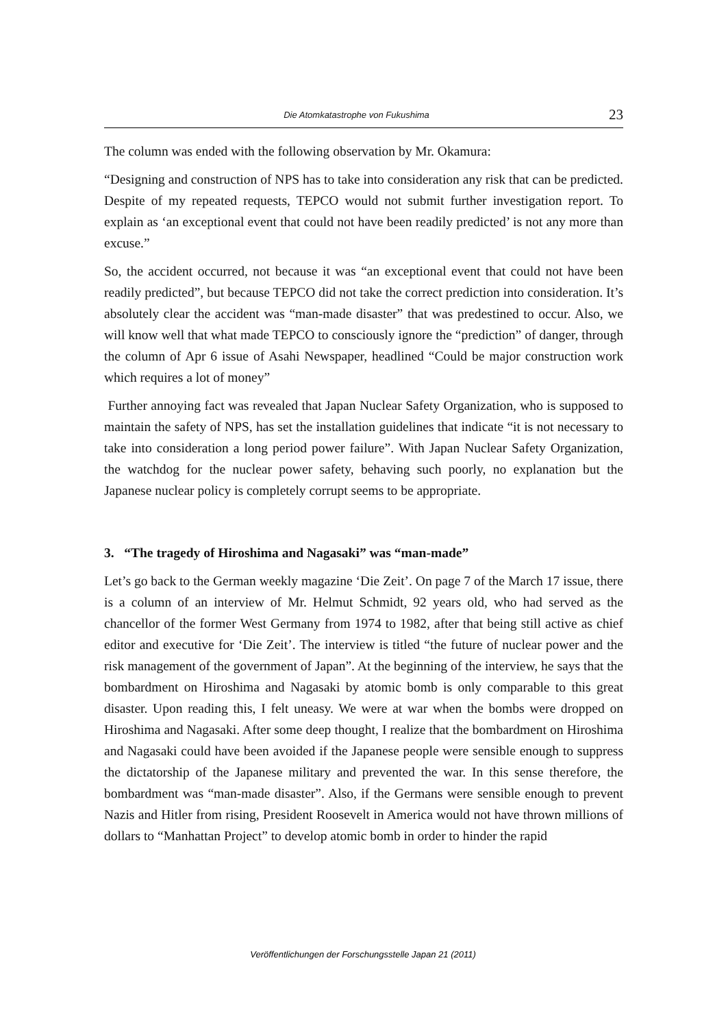Die Atomkatastrophe von Fukushima 23
The column was ended with the following observation by Mr. Okamura:
“Designing and construction of NPS has to take into consideration any risk that can be predicted. Despite of my repeated requests, TEPCO would not submit further investigation report. To explain as ‘an exceptional event that could not have been readily predicted’ is not any more than excuse.”
So, the accident occurred, not because it was “an exceptional event that could not have been readily predicted”, but because TEPCO did not take the correct prediction into consideration. It’s absolutely clear the accident was “man-made disaster” that was predestined to occur. Also, we will know well that what made TEPCO to consciously ignore the “prediction” of danger, through the column of Apr 6 issue of Asahi Newspaper, headlined “Could be major construction work which requires a lot of money”
Further annoying fact was revealed that Japan Nuclear Safety Organization, who is supposed to maintain the safety of NPS, has set the installation guidelines that indicate “it is not necessary to take into consideration a long period power failure”. With Japan Nuclear Safety Organization, the watchdog for the nuclear power safety, behaving such poorly, no explanation but the Japanese nuclear policy is completely corrupt seems to be appropriate.
3. “The tragedy of Hiroshima and Nagasaki” was “man-made”
Let’s go back to the German weekly magazine ‘Die Zeit’. On page 7 of the March 17 issue, there is a column of an interview of Mr. Helmut Schmidt, 92 years old, who had served as the chancellor of the former West Germany from 1974 to 1982, after that being still active as chief editor and executive for ‘Die Zeit’. The interview is titled “the future of nuclear power and the risk management of the government of Japan”. At the beginning of the interview, he says that the bombardment on Hiroshima and Nagasaki by atomic bomb is only comparable to this great disaster. Upon reading this, I felt uneasy. We were at war when the bombs were dropped on Hiroshima and Nagasaki. After some deep thought, I realize that the bombardment on Hiroshima and Nagasaki could have been avoided if the Japanese people were sensible enough to suppress the dictatorship of the Japanese military and prevented the war. In this sense therefore, the bombardment was “man-made disaster”. Also, if the Germans were sensible enough to prevent Nazis and Hitler from rising, President Roosevelt in America would not have thrown millions of dollars to “Manhattan Project” to develop atomic bomb in order to hinder the rapid
Veröffentlichungen der Forschungsstelle Japan 21 (2011)